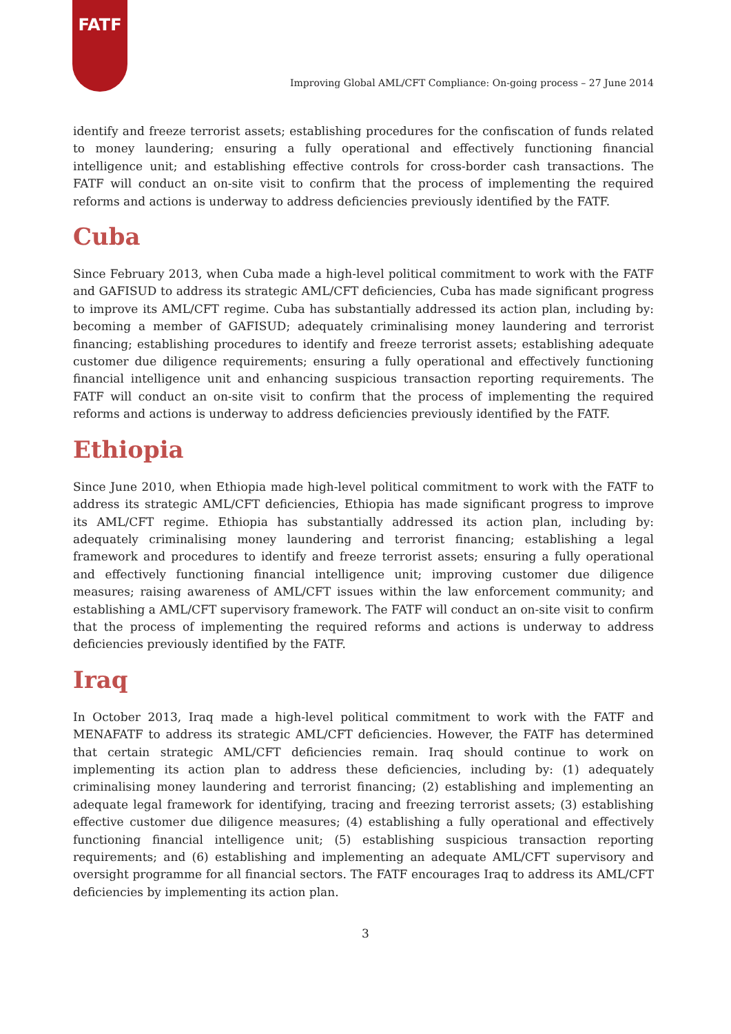FATF
Improving Global AML/CFT Compliance: On-going process – 27 June 2014
identify and freeze terrorist assets; establishing procedures for the confiscation of funds related to money laundering; ensuring a fully operational and effectively functioning financial intelligence unit; and establishing effective controls for cross-border cash transactions. The FATF will conduct an on-site visit to confirm that the process of implementing the required reforms and actions is underway to address deficiencies previously identified by the FATF.
Cuba
Since February 2013, when Cuba made a high-level political commitment to work with the FATF and GAFISUD to address its strategic AML/CFT deficiencies, Cuba has made significant progress to improve its AML/CFT regime. Cuba has substantially addressed its action plan, including by: becoming a member of GAFISUD; adequately criminalising money laundering and terrorist financing; establishing procedures to identify and freeze terrorist assets; establishing adequate customer due diligence requirements; ensuring a fully operational and effectively functioning financial intelligence unit and enhancing suspicious transaction reporting requirements. The FATF will conduct an on-site visit to confirm that the process of implementing the required reforms and actions is underway to address deficiencies previously identified by the FATF.
Ethiopia
Since June 2010, when Ethiopia made high-level political commitment to work with the FATF to address its strategic AML/CFT deficiencies, Ethiopia has made significant progress to improve its AML/CFT regime. Ethiopia has substantially addressed its action plan, including by: adequately criminalising money laundering and terrorist financing; establishing a legal framework and procedures to identify and freeze terrorist assets; ensuring a fully operational and effectively functioning financial intelligence unit; improving customer due diligence measures; raising awareness of AML/CFT issues within the law enforcement community; and establishing a AML/CFT supervisory framework. The FATF will conduct an on-site visit to confirm that the process of implementing the required reforms and actions is underway to address deficiencies previously identified by the FATF.
Iraq
In October 2013, Iraq made a high-level political commitment to work with the FATF and MENAFATF to address its strategic AML/CFT deficiencies. However, the FATF has determined that certain strategic AML/CFT deficiencies remain. Iraq should continue to work on implementing its action plan to address these deficiencies, including by: (1) adequately criminalising money laundering and terrorist financing; (2) establishing and implementing an adequate legal framework for identifying, tracing and freezing terrorist assets; (3) establishing effective customer due diligence measures; (4) establishing a fully operational and effectively functioning financial intelligence unit; (5) establishing suspicious transaction reporting requirements; and (6) establishing and implementing an adequate AML/CFT supervisory and oversight programme for all financial sectors. The FATF encourages Iraq to address its AML/CFT deficiencies by implementing its action plan.
3